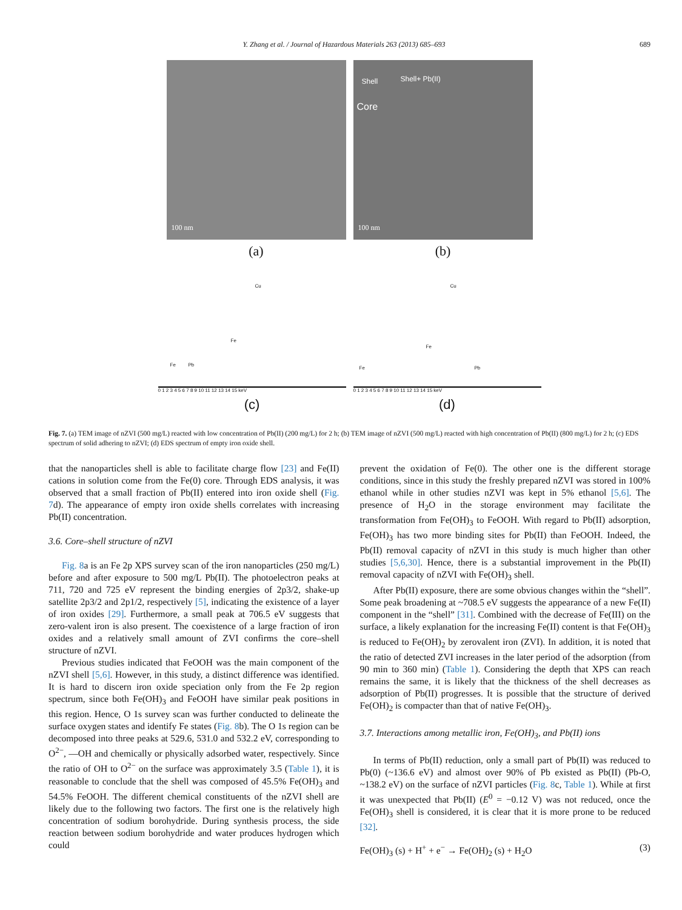Y. Zhang et al. / Journal of Hazardous Materials 263 (2013) 685–693 689
100 nm
(a)
Shell Shell+ Pb(II)
Core
100 nm
(b)
Cu
Fe
Fe Pb
0 1 2 3 4 5 6 7 8 9 10 11 12 13 14 15 keV
(c)
Cu
Fe
Fe Pb
0 1 2 3 4 5 6 7 8 9 10 11 12 13 14 15 keV
(d)
Fig. 7. (a) TEM image of nZVI (500 mg/L) reacted with low concentration of Pb(II) (200 mg/L) for 2 h; (b) TEM image of nZVI (500 mg/L) reacted with high concentration of Pb(II) (800 mg/L) for 2 h; (c) EDS spectrum of solid adhering to nZVI; (d) EDS spectrum of empty iron oxide shell.
that the nanoparticles shell is able to facilitate charge flow [23] and Fe(II) cations in solution come from the Fe(0) core. Through EDS analysis, it was observed that a small fraction of Pb(II) entered into iron oxide shell (Fig. 7d). The appearance of empty iron oxide shells correlates with increasing Pb(II) concentration.
3.6. Core–shell structure of nZVI
Fig. 8a is an Fe 2p XPS survey scan of the iron nanoparticles (250 mg/L) before and after exposure to 500 mg/L Pb(II). The photoelectron peaks at 711, 720 and 725 eV represent the binding energies of 2p3/2, shake-up satellite 2p3/2 and 2p1/2, respectively [5], indicating the existence of a layer of iron oxides [29]. Furthermore, a small peak at 706.5 eV suggests that zero-valent iron is also present. The coexistence of a large fraction of iron oxides and a relatively small amount of ZVI confirms the core–shell structure of nZVI.
Previous studies indicated that FeOOH was the main component of the nZVI shell [5,6]. However, in this study, a distinct difference was identified. It is hard to discern iron oxide speciation only from the Fe 2p region spectrum, since both Fe(OH)<sub>3</sub> and FeOOH have similar peak positions in this region. Hence, O 1s survey scan was further conducted to delineate the surface oxygen states and identify Fe states (Fig. 8b). The O 1s region can be decomposed into three peaks at 529.6, 531.0 and 532.2 eV, corresponding to O<sup>2−</sup>, —OH and chemically or physically adsorbed water, respectively. Since the ratio of OH to O<sup>2−</sup> on the surface was approximately 3.5 (Table 1), it is reasonable to conclude that the shell was composed of 45.5% Fe(OH)<sub>3</sub> and 54.5% FeOOH. The different chemical constituents of the nZVI shell are likely due to the following two factors. The first one is the relatively high concentration of sodium borohydride. During synthesis process, the side reaction between sodium borohydride and water produces hydrogen which could
prevent the oxidation of Fe(0). The other one is the different storage conditions, since in this study the freshly prepared nZVI was stored in 100% ethanol while in other studies nZVI was kept in 5% ethanol [5,6]. The presence of H<sub>2</sub>O in the storage environment may facilitate the transformation from Fe(OH)<sub>3</sub> to FeOOH. With regard to Pb(II) adsorption, Fe(OH)<sub>3</sub> has two more binding sites for Pb(II) than FeOOH. Indeed, the Pb(II) removal capacity of nZVI in this study is much higher than other studies [5,6,30]. Hence, there is a substantial improvement in the Pb(II) removal capacity of nZVI with Fe(OH)<sub>3</sub> shell.
After Pb(II) exposure, there are some obvious changes within the “shell”. Some peak broadening at ~708.5 eV suggests the appearance of a new Fe(II) component in the “shell” [31]. Combined with the decrease of Fe(III) on the surface, a likely explanation for the increasing Fe(II) content is that Fe(OH)<sub>3</sub> is reduced to Fe(OH)<sub>2</sub> by zerovalent iron (ZVI). In addition, it is noted that the ratio of detected ZVI increases in the later period of the adsorption (from 90 min to 360 min) (Table 1). Considering the depth that XPS can reach remains the same, it is likely that the thickness of the shell decreases as adsorption of Pb(II) progresses. It is possible that the structure of derived Fe(OH)<sub>2</sub> is compacter than that of native Fe(OH)<sub>3</sub>.
3.7. Interactions among metallic iron, Fe(OH)<sub>3</sub>, and Pb(II) ions
In terms of Pb(II) reduction, only a small part of Pb(II) was reduced to Pb(0) (~136.6 eV) and almost over 90% of Pb existed as Pb(II) (Pb-O, ~138.2 eV) on the surface of nZVI particles (Fig. 8c, Table 1). While at first it was unexpected that Pb(II) (E<sup>0</sup> = −0.12 V) was not reduced, once the Fe(OH)<sub>3</sub> shell is considered, it is clear that it is more prone to be reduced [32].
Fe(OH)<sub>3</sub> (s) + H<sup>+</sup> + e<sup>−</sup> → Fe(OH)<sub>2</sub> (s) + H<sub>2</sub>O (3)